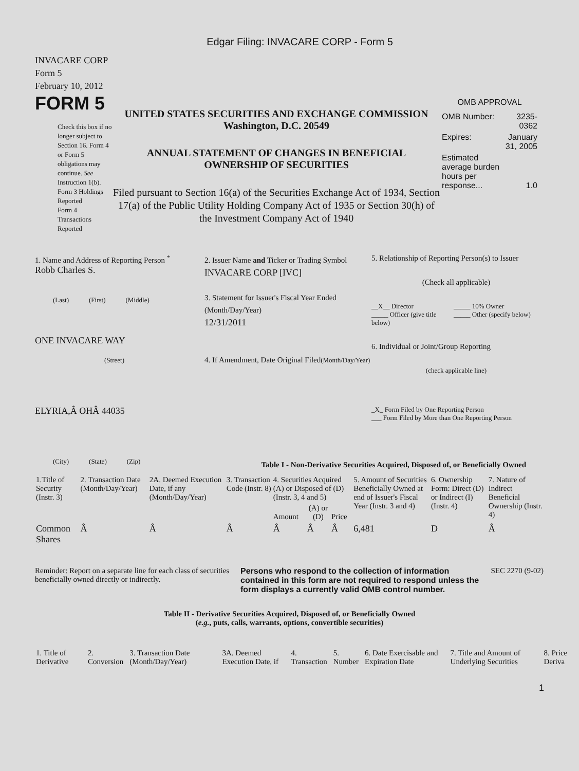Edgar Filing: INVACARE CORP - Form 5
INVACARE CORP
Form 5
February 10, 2012
FORM 5
Check this box if no longer subject to Section 16. Form 4 or Form 5 obligations may continue. See Instruction 1(b).
Form 3 Holdings Reported
Form 4 Transactions Reported
UNITED STATES SECURITIES AND EXCHANGE COMMISSION
Washington, D.C. 20549
ANNUAL STATEMENT OF CHANGES IN BENEFICIAL
OWNERSHIP OF SECURITIES
Filed pursuant to Section 16(a) of the Securities Exchange Act of 1934, Section 17(a) of the Public Utility Holding Company Act of 1935 or Section 30(h) of the Investment Company Act of 1940
OMB APPROVAL
| OMB Number: | 3235-0362 |
| Expires: | January 31, 2005 |
| Estimated average burden hours per response... | 1.0 |
1. Name and Address of Reporting Person <sup>*</sup>
Robb Charles S.
(Last) (First) (Middle)
ONE INVACARE WAY
(Street)
ELYRIA,Â OHÂ 44035
(City) (State) (Zip)
2. Issuer Name and Ticker or Trading Symbol
INVACARE CORP [IVC]
3. Statement for Issuer's Fiscal Year Ended (Month/Day/Year)
12/31/2011
4. If Amendment, Date Original Filed(Month/Day/Year)
5. Relationship of Reporting Person(s) to Issuer
(Check all applicable)
__X__ Director
_____ Officer (give title below)
_____ 10% Owner
_____ Other (specify below)
6. Individual or Joint/Group Reporting
(check applicable line)
_X_ Form Filed by One Reporting Person
___ Form Filed by More than One Reporting Person
Table I - Non-Derivative Securities Acquired, Disposed of, or Beneficially Owned
| 1.Title of Security (Instr. 3) | 2. Transaction Date (Month/Day/Year) | 2A. Deemed Execution Date, if any (Month/Day/Year) | 3. Transaction Code (Instr. 8) | 4. Securities Acquired (A) or Disposed of (D) (Instr. 3, 4 and 5) | | | 5. Amount of Securities Beneficially Owned at end of Issuer's Fiscal Year (Instr. 3 and 4) | 6. Ownership Form: Direct (D) or Indirect (I) (Instr. 4) | 7. Nature of Indirect Beneficial Ownership (Instr. 4) |
| --- | --- | --- | --- | --- | --- | --- | --- | --- | --- |
| | | | | Amount | (A) or (D) | Price | | | |
| Common Shares | Â | Â | Â | Â | Â | Â | 6,481 | D | Â |
Reminder: Report on a separate line for each class of securities beneficially owned directly or indirectly.
Persons who respond to the collection of information contained in this form are not required to respond unless the form displays a currently valid OMB control number.
SEC 2270 (9-02)
Table II - Derivative Securities Acquired, Disposed of, or Beneficially Owned
(e.g., puts, calls, warrants, options, convertible securities)
| 1. Title of Derivative | 2. Conversion | 3. Transaction Date (Month/Day/Year) | 3A. Deemed Execution Date, if | 4. Transaction | 5. Number | 6. Date Exercisable and Expiration Date | 7. Title and Amount of Underlying Securities | 8. Price Deriva |
| --- | --- | --- | --- | --- | --- | --- | --- | --- |
1